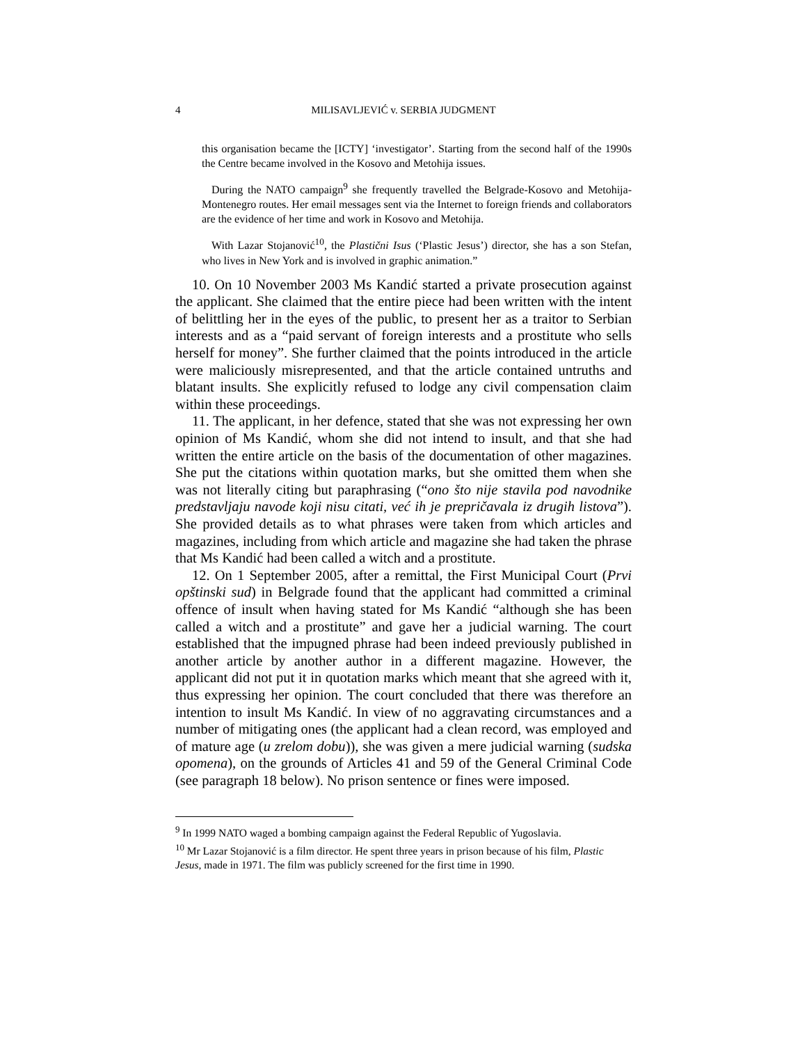4 MILISAVLJEVIĆ v. SERBIA JUDGMENT
this organisation became the [ICTY] ‘investigator’. Starting from the second half of the 1990s the Centre became involved in the Kosovo and Metohija issues.
During the NATO campaign<sup>9</sup> she frequently travelled the Belgrade-Kosovo and Metohija-Montenegro routes. Her email messages sent via the Internet to foreign friends and collaborators are the evidence of her time and work in Kosovo and Metohija.
With Lazar Stojanović<sup>10</sup>, the Plastični Isus (‘Plastic Jesus’) director, she has a son Stefan, who lives in New York and is involved in graphic animation.”
10. On 10 November 2003 Ms Kandić started a private prosecution against the applicant. She claimed that the entire piece had been written with the intent of belittling her in the eyes of the public, to present her as a traitor to Serbian interests and as a “paid servant of foreign interests and a prostitute who sells herself for money”. She further claimed that the points introduced in the article were maliciously misrepresented, and that the article contained untruths and blatant insults. She explicitly refused to lodge any civil compensation claim within these proceedings.
11. The applicant, in her defence, stated that she was not expressing her own opinion of Ms Kandić, whom she did not intend to insult, and that she had written the entire article on the basis of the documentation of other magazines. She put the citations within quotation marks, but she omitted them when she was not literally citing but paraphrasing (“ono što nije stavila pod navodnike predstavljaju navode koji nisu citati, već ih je prepričavala iz drugih listova”). She provided details as to what phrases were taken from which articles and magazines, including from which article and magazine she had taken the phrase that Ms Kandić had been called a witch and a prostitute.
12. On 1 September 2005, after a remittal, the First Municipal Court (Prvi opštinski sud) in Belgrade found that the applicant had committed a criminal offence of insult when having stated for Ms Kandić “although she has been called a witch and a prostitute” and gave her a judicial warning. The court established that the impugned phrase had been indeed previously published in another article by another author in a different magazine. However, the applicant did not put it in quotation marks which meant that she agreed with it, thus expressing her opinion. The court concluded that there was therefore an intention to insult Ms Kandić. In view of no aggravating circumstances and a number of mitigating ones (the applicant had a clean record, was employed and of mature age (u zrelom dobu)), she was given a mere judicial warning (sudska opomena), on the grounds of Articles 41 and 59 of the General Criminal Code (see paragraph 18 below). No prison sentence or fines were imposed.
<sup>9</sup> In 1999 NATO waged a bombing campaign against the Federal Republic of Yugoslavia.
<sup>10</sup> Mr Lazar Stojanović is a film director. He spent three years in prison because of his film, Plastic Jesus, made in 1971. The film was publicly screened for the first time in 1990.